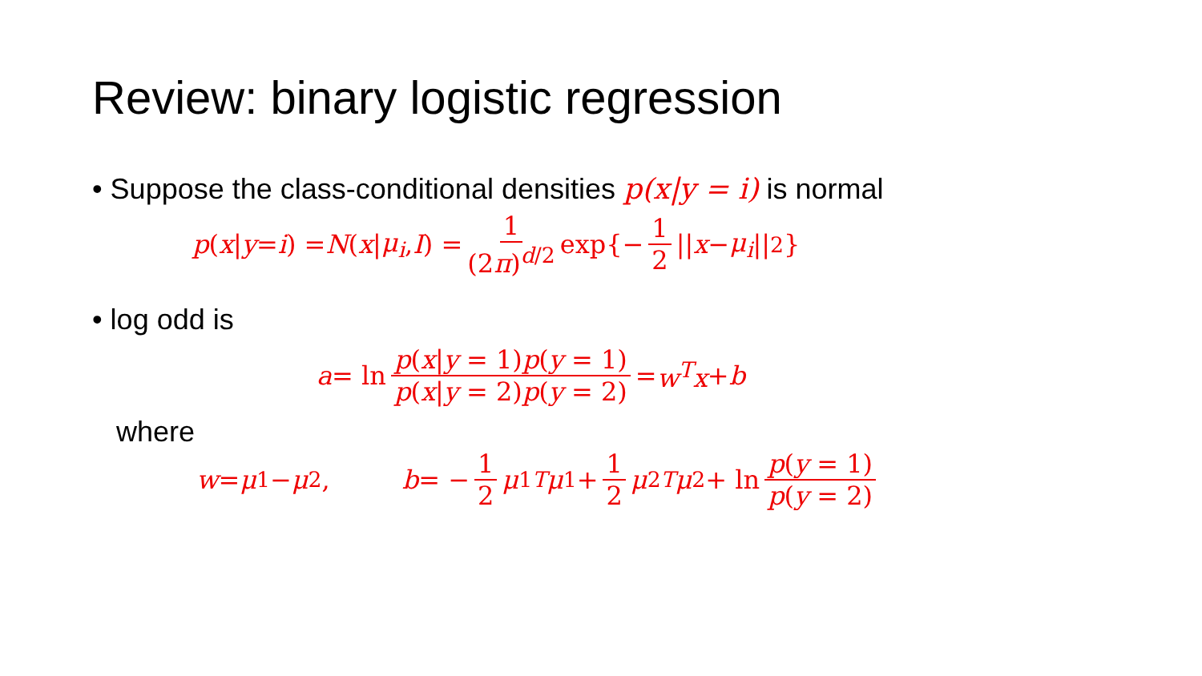Review: binary logistic regression
• Suppose the class-conditional densities p(x|y = i) is normal
p (x | y = i) = N (x | μ<sub>i</sub>, I) = 1 (2π)<sup>d/2</sup> exp{− 1 2 || x − μ<sub>i</sub> ||<sup>2</sup>}
• log odd is
a = ln p(x|y = 1)p(y = 1) p(x|y = 2)p(y = 2) = w<sup>T</sup>x + b
where
w = μ<sub>1</sub> − μ<sub>2</sub>, b = − 1 2 μ<sub>1</sub><sup>T</sup> μ<sub>1</sub> + 1 2 μ<sub>2</sub><sup>T</sup> μ<sub>2</sub> + ln p(y = 1) p(y = 2)